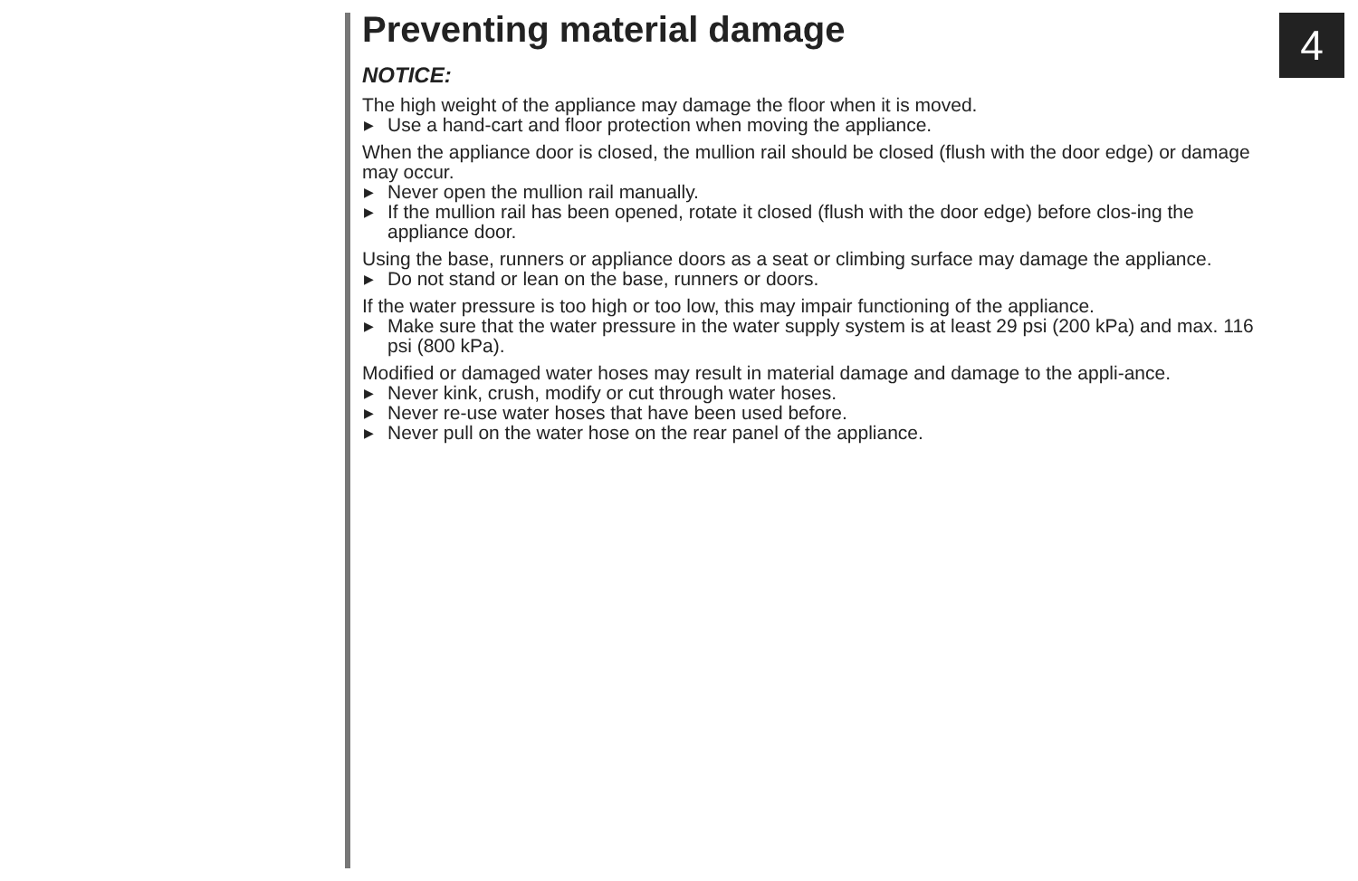4
Preventing material damage
NOTICE:
The high weight of the appliance may damage the floor when it is moved.
▶ Use a hand-cart and floor protection when moving the appliance.
When the appliance door is closed, the mullion rail should be closed (flush with the door edge) or damage may occur.
▶ Never open the mullion rail manually.
▶ If the mullion rail has been opened, rotate it closed (flush with the door edge) before clos-ing the appliance door.
Using the base, runners or appliance doors as a seat or climbing surface may damage the appliance.
▶ Do not stand or lean on the base, runners or doors.
If the water pressure is too high or too low, this may impair functioning of the appliance.
▶ Make sure that the water pressure in the water supply system is at least 29 psi (200 kPa) and max. 116 psi (800 kPa).
Modified or damaged water hoses may result in material damage and damage to the appli-ance.
▶ Never kink, crush, modify or cut through water hoses.
▶ Never re-use water hoses that have been used before.
▶ Never pull on the water hose on the rear panel of the appliance.